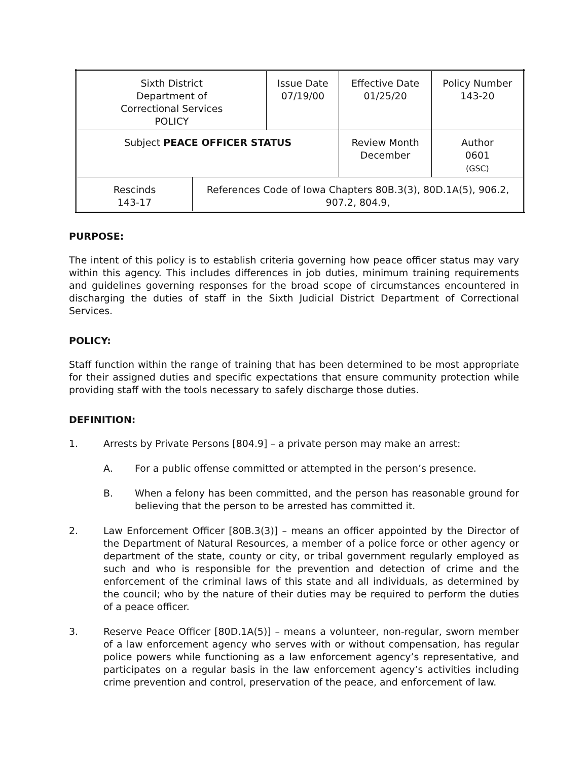| Sixth District Department of Correctional Services POLICY | | Issue Date 07/19/00 | Effective Date 01/25/20 | Policy Number 143-20 |
| Subject PEACE OFFICER STATUS | | | Review Month December | Author 0601 (GSC) |
| Rescinds 143-17 | References Code of Iowa Chapters 80B.3(3), 80D.1A(5), 906.2, 907.2, 804.9, | | | |
PURPOSE:
The intent of this policy is to establish criteria governing how peace officer status may vary within this agency. This includes differences in job duties, minimum training requirements and guidelines governing responses for the broad scope of circumstances encountered in discharging the duties of staff in the Sixth Judicial District Department of Correctional Services.
POLICY:
Staff function within the range of training that has been determined to be most appropriate for their assigned duties and specific expectations that ensure community protection while providing staff with the tools necessary to safely discharge those duties.
DEFINITION:
1. Arrests by Private Persons [804.9] – a private person may make an arrest:
A. For a public offense committed or attempted in the person’s presence.
B. When a felony has been committed, and the person has reasonable ground for believing that the person to be arrested has committed it.
2. Law Enforcement Officer [80B.3(3)] – means an officer appointed by the Director of the Department of Natural Resources, a member of a police force or other agency or department of the state, county or city, or tribal government regularly employed as such and who is responsible for the prevention and detection of crime and the enforcement of the criminal laws of this state and all individuals, as determined by the council; who by the nature of their duties may be required to perform the duties of a peace officer.
3. Reserve Peace Officer [80D.1A(5)] – means a volunteer, non-regular, sworn member of a law enforcement agency who serves with or without compensation, has regular police powers while functioning as a law enforcement agency’s representative, and participates on a regular basis in the law enforcement agency’s activities including crime prevention and control, preservation of the peace, and enforcement of law.